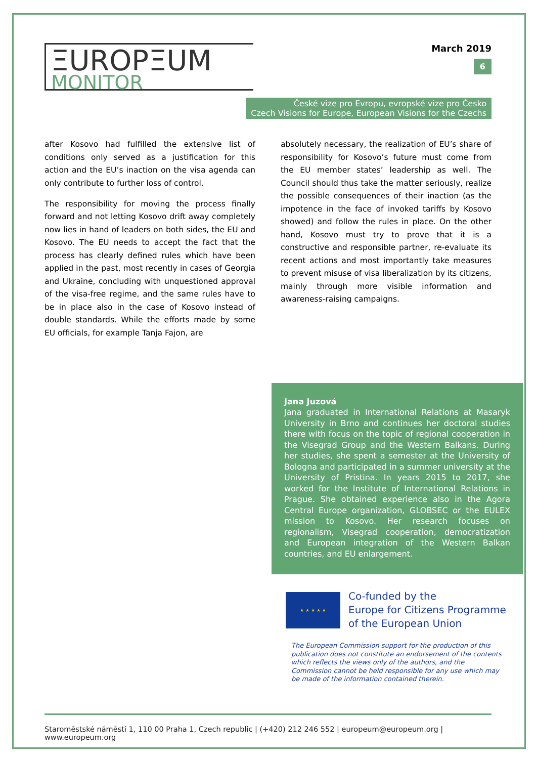ΞUROPΞUM
MONITOR
March 2019
6
České vize pro Evropu, evropské vize pro Česko
Czech Visions for Europe, European Visions for the Czechs
after Kosovo had fulfilled the extensive list of conditions only served as a justification for this action and the EU’s inaction on the visa agenda can only contribute to further loss of control.
The responsibility for moving the process finally forward and not letting Kosovo drift away completely now lies in hand of leaders on both sides, the EU and Kosovo. The EU needs to accept the fact that the process has clearly defined rules which have been applied in the past, most recently in cases of Georgia and Ukraine, concluding with unquestioned approval of the visa-free regime, and the same rules have to be in place also in the case of Kosovo instead of double standards. While the efforts made by some EU officials, for example Tanja Fajon, are
absolutely necessary, the realization of EU’s share of responsibility for Kosovo’s future must come from the EU member states’ leadership as well. The Council should thus take the matter seriously, realize the possible consequences of their inaction (as the impotence in the face of invoked tariffs by Kosovo showed) and follow the rules in place. On the other hand, Kosovo must try to prove that it is a constructive and responsible partner, re-evaluate its recent actions and most importantly take measures to prevent misuse of visa liberalization by its citizens, mainly through more visible information and awareness-raising campaigns.
Jana Juzová
Jana graduated in International Relations at Masaryk University in Brno and continues her doctoral studies there with focus on the topic of regional cooperation in the Visegrad Group and the Western Balkans. During her studies, she spent a semester at the University of Bologna and participated in a summer university at the University of Pristina. In years 2015 to 2017, she worked for the Institute of International Relations in Prague. She obtained experience also in the Agora Central Europe organization, GLOBSEC or the EULEX mission to Kosovo. Her research focuses on regionalism, Visegrad cooperation, democratization and European integration of the Western Balkan countries, and EU enlargement.
★ ★ ★ ★ ★
Co-funded by the
Europe for Citizens Programme
of the European Union
The European Commission support for the production of this publication does not constitute an endorsement of the contents which reflects the views only of the authors, and the Commission cannot be held responsible for any use which may be made of the information contained therein.
Staroměstské náměstí 1, 110 00 Praha 1, Czech republic | (+420) 212 246 552 | europeum@europeum.org | www.europeum.org